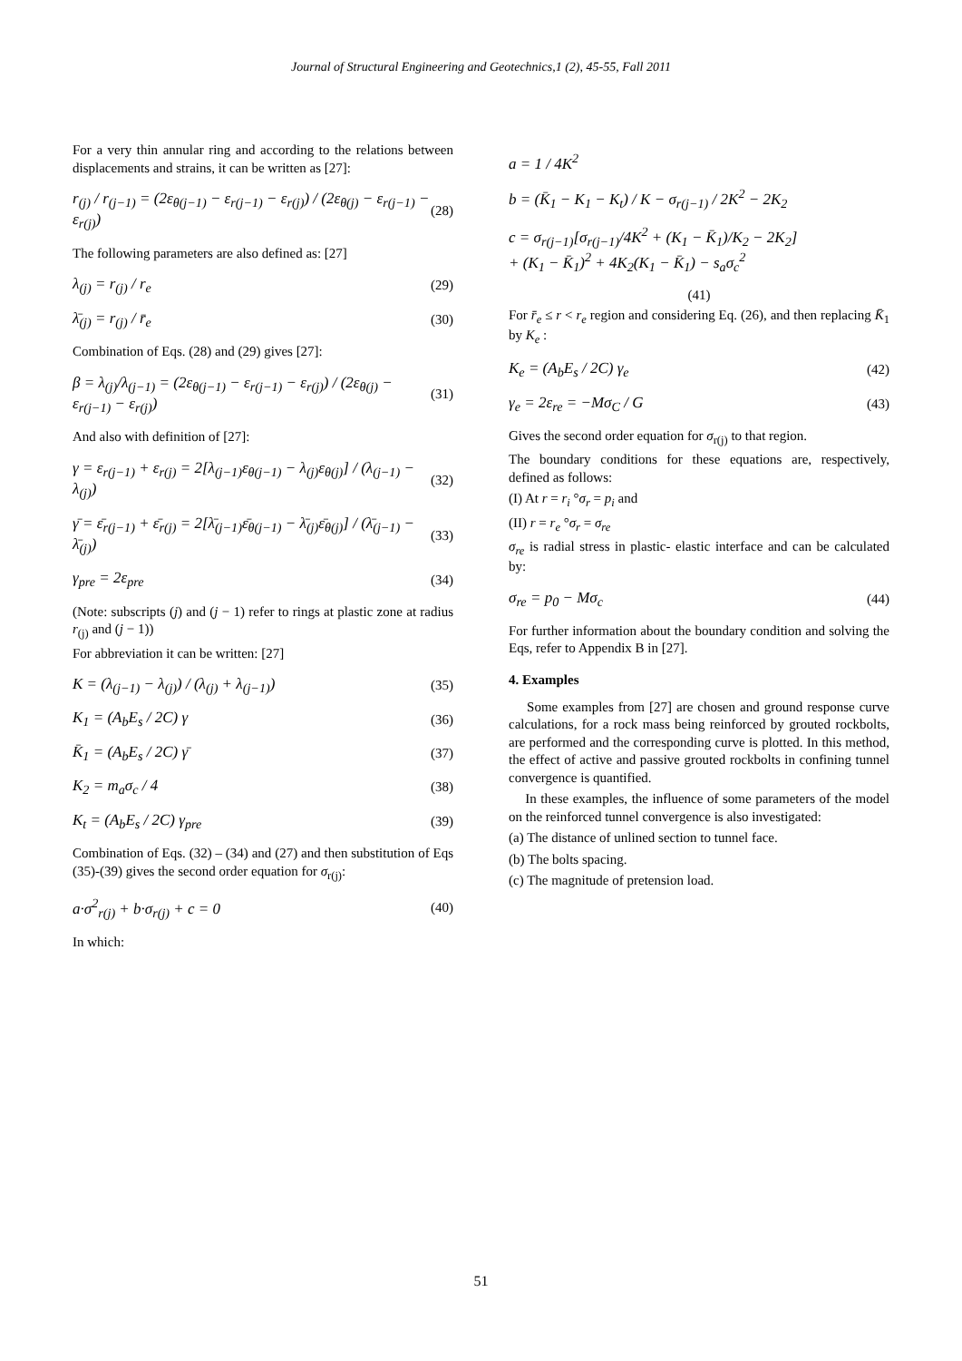Journal of Structural Engineering and Geotechnics,1 (2), 45-55, Fall 2011
For a very thin annular ring and according to the relations between displacements and strains, it can be written as [27]:
r<sub>(j)</sub> / r<sub>(j−1)</sub> = (2ε<sub>θ(j−1)</sub> − ε<sub>r(j−1)</sub> − ε<sub>r(j)</sub>) / (2ε<sub>θ(j)</sub> − ε<sub>r(j−1)</sub> − ε<sub>r(j)</sub>)
(28)
The following parameters are also defined as: [27]
λ<sub>(j)</sub> = r<sub>(j)</sub> / r<sub>e</sub> (29)
λ̄<sub>(j)</sub> = r<sub>(j)</sub> / r̄<sub>e</sub> (30)
Combination of Eqs. (28) and (29) gives [27]:
β = λ<sub>(j)</sub>/λ<sub>(j−1)</sub> = (2ε<sub>θ(j−1)</sub> − ε<sub>r(j−1)</sub> − ε<sub>r(j)</sub>) / (2ε<sub>θ(j)</sub> − ε<sub>r(j−1)</sub> − ε<sub>r(j)</sub>)
(31)
And also with definition of [27]:
γ = ε<sub>r(j−1)</sub> + ε<sub>r(j)</sub> = 2[λ<sub>(j−1)</sub>ε<sub>θ(j−1)</sub> − λ<sub>(j)</sub>ε<sub>θ(j)</sub>] / (λ<sub>(j−1)</sub> − λ<sub>(j)</sub>)
(32)
γ̄ = ε̄<sub>r(j−1)</sub> + ε̄<sub>r(j)</sub> = 2[λ̄<sub>(j−1)</sub>ε̄<sub>θ(j−1)</sub> − λ̄<sub>(j)</sub>ε̄<sub>θ(j)</sub>] / (λ̄<sub>(j−1)</sub> − λ̄<sub>(j)</sub>)
(33)
γ<sub>pre</sub> = 2ε<sub>pre</sub> (34)
(Note: subscripts (j) and (j − 1) refer to rings at plastic zone at radius r<sub>(j)</sub> and (j − 1))
For abbreviation it can be written: [27]
K = (λ<sub>(j−1)</sub> − λ<sub>(j)</sub>) / (λ<sub>(j)</sub> + λ<sub>(j−1)</sub>)
(35)
K<sub>1</sub> = (A<sub>b</sub>E<sub>s</sub> / 2C) γ (36)
K̄<sub>1</sub> = (A<sub>b</sub>E<sub>s</sub> / 2C) γ̄ (37)
K<sub>2</sub> = m<sub>a</sub>σ<sub>c</sub> / 4 (38)
K<sub>t</sub> = (A<sub>b</sub>E<sub>s</sub> / 2C) γ<sub>pre</sub> (39)
Combination of Eqs. (32) – (34) and (27) and then substitution of Eqs (35)-(39) gives the second order equation for σ<sub>r(j)</sub>:
a·σ<sup>2</sup><sub>r(j)</sub> + b·σ<sub>r(j)</sub> + c = 0 (40)
In which:
a = 1 / 4K<sup>2</sup>
b = (K̄<sub>1</sub> − K<sub>1</sub> − K<sub>t</sub>) / K − σ<sub>r(j−1)</sub> / 2K<sup>2</sup> − 2K<sub>2</sub>
c = σ<sub>r(j−1)</sub>[σ<sub>r(j−1)</sub>/4K<sup>2</sup> + (K<sub>1</sub> − K̄<sub>1</sub>)/K<sub>2</sub> − 2K<sub>2</sub>]
+ (K<sub>1</sub> − K̄<sub>1</sub>)<sup>2</sup> + 4K<sub>2</sub>(K<sub>1</sub> − K̄<sub>1</sub>) − s<sub>a</sub>σ<sub>c</sub><sup>2</sup>
(41)
For r̄<sub>e</sub> ≤ r < r<sub>e</sub> region and considering Eq. (26), and then replacing K̄<sub>1</sub> by K<sub>e</sub> :
K<sub>e</sub> = (A<sub>b</sub>E<sub>s</sub> / 2C) γ<sub>e</sub> (42)
γ<sub>e</sub> = 2ε<sub>re</sub> = −Mσ<sub>C</sub> / G (43)
Gives the second order equation for σ<sub>r(j)</sub> to that region.
The boundary conditions for these equations are, respectively, defined as follows:
(I) At r = r<sub>i</sub> °σ<sub>r</sub> = p<sub>i</sub> and
(II) r = r<sub>e</sub> °σ<sub>r</sub> = σ<sub>re</sub>
σ<sub>re</sub> is radial stress in plastic- elastic interface and can be calculated by:
σ<sub>re</sub> = p<sub>0</sub> − Mσ<sub>c</sub> (44)
For further information about the boundary condition and solving the Eqs, refer to Appendix B in [27].
4. Examples
Some examples from [27] are chosen and ground response curve calculations, for a rock mass being reinforced by grouted rockbolts, are performed and the corresponding curve is plotted. In this method, the effect of active and passive grouted rockbolts in confining tunnel convergence is quantified.
In these examples, the influence of some parameters of the model on the reinforced tunnel convergence is also investigated:
(a) The distance of unlined section to tunnel face.
(b) The bolts spacing.
(c) The magnitude of pretension load.
51